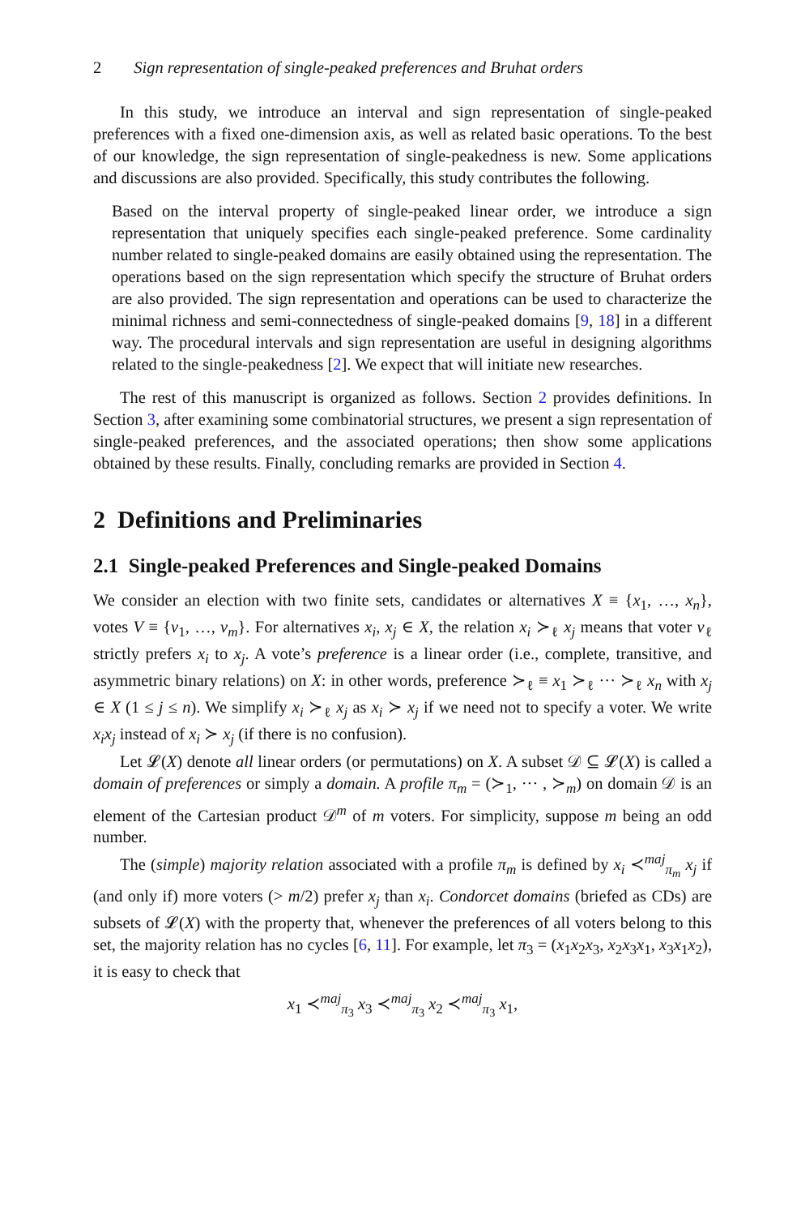2 Sign representation of single-peaked preferences and Bruhat orders
In this study, we introduce an interval and sign representation of single-peaked preferences with a fixed one-dimension axis, as well as related basic operations. To the best of our knowledge, the sign representation of single-peakedness is new. Some applications and discussions are also provided. Specifically, this study contributes the following.
Based on the interval property of single-peaked linear order, we introduce a sign representation that uniquely specifies each single-peaked preference. Some cardinality number related to single-peaked domains are easily obtained using the representation. The operations based on the sign representation which specify the structure of Bruhat orders are also provided. The sign representation and operations can be used to characterize the minimal richness and semi-connectedness of single-peaked domains [9, 18] in a different way. The procedural intervals and sign representation are useful in designing algorithms related to the single-peakedness [2]. We expect that will initiate new researches.
The rest of this manuscript is organized as follows. Section 2 provides definitions. In Section 3, after examining some combinatorial structures, we present a sign representation of single-peaked preferences, and the associated operations; then show some applications obtained by these results. Finally, concluding remarks are provided in Section 4.
2 Definitions and Preliminaries
2.1 Single-peaked Preferences and Single-peaked Domains
We consider an election with two finite sets, candidates or alternatives X ≡ {x<sub>1</sub>, …, x<sub>n</sub>}, votes V ≡ {v<sub>1</sub>, …, v<sub>m</sub>}. For alternatives x<sub>i</sub>, x<sub>j</sub> ∈ X, the relation x<sub>i</sub> ≻<sub>ℓ</sub> x<sub>j</sub> means that voter v<sub>ℓ</sub> strictly prefers x<sub>i</sub> to x<sub>j</sub>. A vote’s preference is a linear order (i.e., complete, transitive, and asymmetric binary relations) on X: in other words, preference ≻<sub>ℓ</sub> ≡ x<sub>1</sub> ≻<sub>ℓ</sub> ··· ≻<sub>ℓ</sub> x<sub>n</sub> with x<sub>j</sub> ∈ X (1 ≤ j ≤ n). We simplify x<sub>i</sub> ≻<sub>ℓ</sub> x<sub>j</sub> as x<sub>i</sub> ≻ x<sub>j</sub> if we need not to specify a voter. We write x<sub>i</sub>x<sub>j</sub> instead of x<sub>i</sub> ≻ x<sub>j</sub> (if there is no confusion).
Let 𝓛(X) denote all linear orders (or permutations) on X. A subset 𝒟 ⊆ 𝓛(X) is called a domain of preferences or simply a domain. A profile π<sub>m</sub> = (≻<sub>1</sub>, ··· , ≻<sub>m</sub>) on domain 𝒟 is an element of the Cartesian product 𝒟<sup>m</sup> of m voters. For simplicity, suppose m being an odd number.
The (simple) majority relation associated with a profile π<sub>m</sub> is defined by x<sub>i</sub> ≺<sup>maj</sup><sub>π<sub>m</sub></sub> x<sub>j</sub> if (and only if) more voters (> m/2) prefer x<sub>j</sub> than x<sub>i</sub>. Condorcet domains (briefed as CDs) are subsets of 𝓛(X) with the property that, whenever the preferences of all voters belong to this set, the majority relation has no cycles [6, 11]. For example, let π<sub>3</sub> = (x<sub>1</sub>x<sub>2</sub>x<sub>3</sub>, x<sub>2</sub>x<sub>3</sub>x<sub>1</sub>, x<sub>3</sub>x<sub>1</sub>x<sub>2</sub>), it is easy to check that
x<sub>1</sub> ≺<sup>maj</sup><sub>π<sub>3</sub></sub> x<sub>3</sub> ≺<sup>maj</sup><sub>π<sub>3</sub></sub> x<sub>2</sub> ≺<sup>maj</sup><sub>π<sub>3</sub></sub> x<sub>1</sub>,